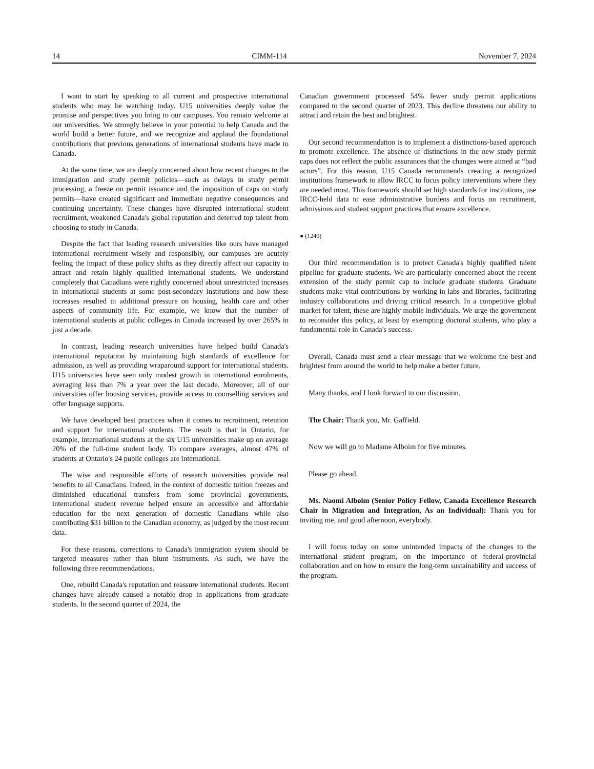14 CIMM-114 November 7, 2024
I want to start by speaking to all current and prospective international students who may be watching today. U15 universities deeply value the promise and perspectives you bring to our campuses. You remain welcome at our universities. We strongly believe in your potential to help Canada and the world build a better future, and we recognize and applaud the foundational contributions that previous generations of international students have made to Canada.
At the same time, we are deeply concerned about how recent changes to the immigration and study permit policies—such as delays in study permit processing, a freeze on permit issuance and the imposition of caps on study permits—have created significant and immediate negative consequences and continuing uncertainty. These changes have disrupted international student recruitment, weakened Canada's global reputation and deterred top talent from choosing to study in Canada.
Despite the fact that leading research universities like ours have managed international recruitment wisely and responsibly, our campuses are acutely feeling the impact of these policy shifts as they directly affect our capacity to attract and retain highly qualified international students. We understand completely that Canadians were rightly concerned about unrestricted increases in international students at some post-secondary institutions and how these increases resulted in additional pressure on housing, health care and other aspects of community life. For example, we know that the number of international students at public colleges in Canada increased by over 265% in just a decade.
In contrast, leading research universities have helped build Canada's international reputation by maintaining high standards of excellence for admission, as well as providing wraparound support for international students. U15 universities have seen only modest growth in international enrolments, averaging less than 7% a year over the last decade. Moreover, all of our universities offer housing services, provide access to counselling services and offer language supports.
We have developed best practices when it comes to recruitment, retention and support for international students. The result is that in Ontario, for example, international students at the six U15 universities make up on average 20% of the full-time student body. To compare averages, almost 47% of students at Ontario's 24 public colleges are international.
The wise and responsible efforts of research universities provide real benefits to all Canadians. Indeed, in the context of domestic tuition freezes and diminished educational transfers from some provincial governments, international student revenue helped ensure an accessible and affordable education for the next generation of domestic Canadians while also contributing $31 billion to the Canadian economy, as judged by the most recent data.
For these reasons, corrections to Canada's immigration system should be targeted measures rather than blunt instruments. As such, we have the following three recommendations.
One, rebuild Canada's reputation and reassure international students. Recent changes have already caused a notable drop in applications from graduate students. In the second quarter of 2024, the
Canadian government processed 54% fewer study permit applications compared to the second quarter of 2023. This decline threatens our ability to attract and retain the best and brightest.
Our second recommendation is to implement a distinctions-based approach to promote excellence. The absence of distinctions in the new study permit caps does not reflect the public assurances that the changes were aimed at “bad actors”. For this reason, U15 Canada recommends creating a recognized institutions framework to allow IRCC to focus policy interventions where they are needed most. This framework should set high standards for institutions, use IRCC-held data to ease administrative burdens and focus on recruitment, admissions and student support practices that ensure excellence.
● (1240)
Our third recommendation is to protect Canada's highly qualified talent pipeline for graduate students. We are particularly concerned about the recent extension of the study permit cap to include graduate students. Graduate students make vital contributions by working in labs and libraries, facilitating industry collaborations and driving critical research. In a competitive global market for talent, these are highly mobile individuals. We urge the government to reconsider this policy, at least by exempting doctoral students, who play a fundamental role in Canada's success.
Overall, Canada must send a clear message that we welcome the best and brightest from around the world to help make a better future.
Many thanks, and I look forward to our discussion.
The Chair: Thank you, Mr. Gaffield.
Now we will go to Madame Alboim for five minutes.
Please go ahead.
Ms. Naomi Alboim (Senior Policy Fellow, Canada Excellence Research Chair in Migration and Integration, As an Individual): Thank you for inviting me, and good afternoon, everybody.
I will focus today on some unintended impacts of the changes to the international student program, on the importance of federal-provincial collaboration and on how to ensure the long-term sustainability and success of the program.